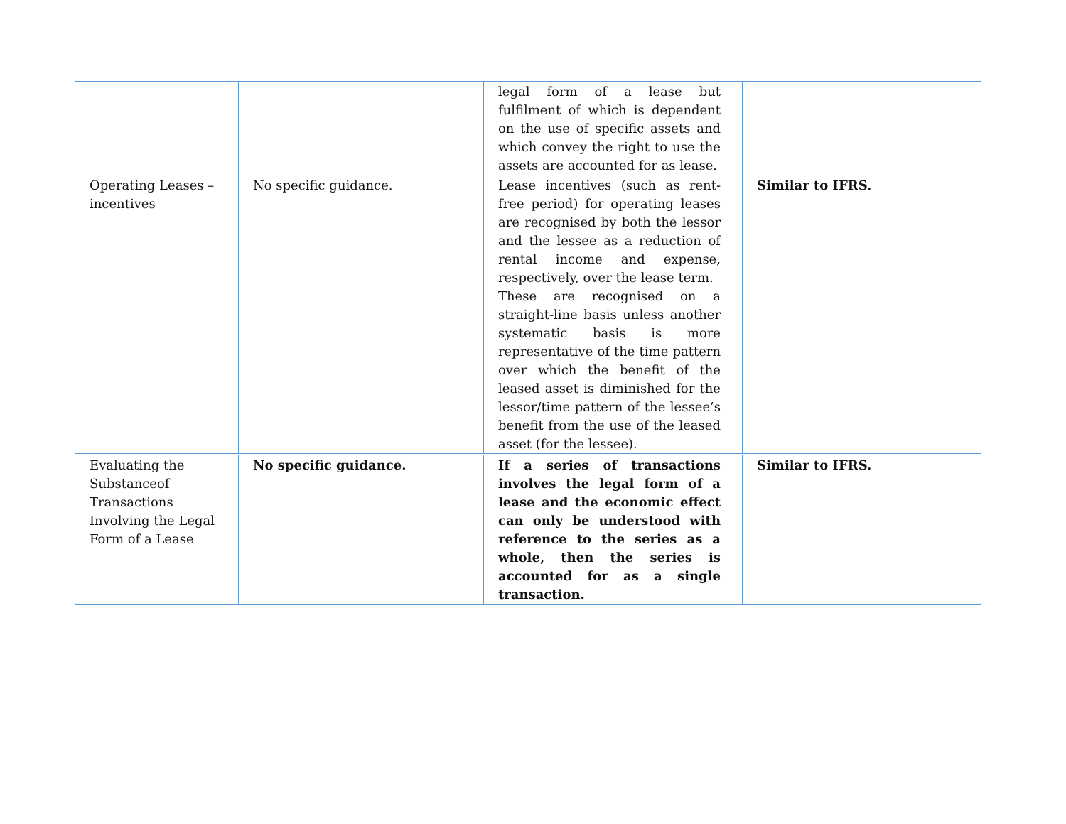| | | legal form of a lease but fulfilment of which is dependent on the use of specific assets and which convey the right to use the assets are accounted for as lease. | |
| Operating Leases – incentives | No specific guidance. | Lease incentives (such as rent-free period) for operating leases are recognised by both the lessor and the lessee as a reduction of rental income and expense, respectively, over the lease term. These are recognised on a straight-line basis unless another systematic basis is more representative of the time pattern over which the benefit of the leased asset is diminished for the lessor/time pattern of the lessee’s benefit from the use of the leased asset (for the lessee). | Similar to IFRS. |
| Evaluating the Substanceof Transactions Involving the Legal Form of a Lease | No specific guidance. | If a series of transactions involves the legal form of a lease and the economic effect can only be understood with reference to the series as a whole, then the series is accounted for as a single transaction. | Similar to IFRS. |